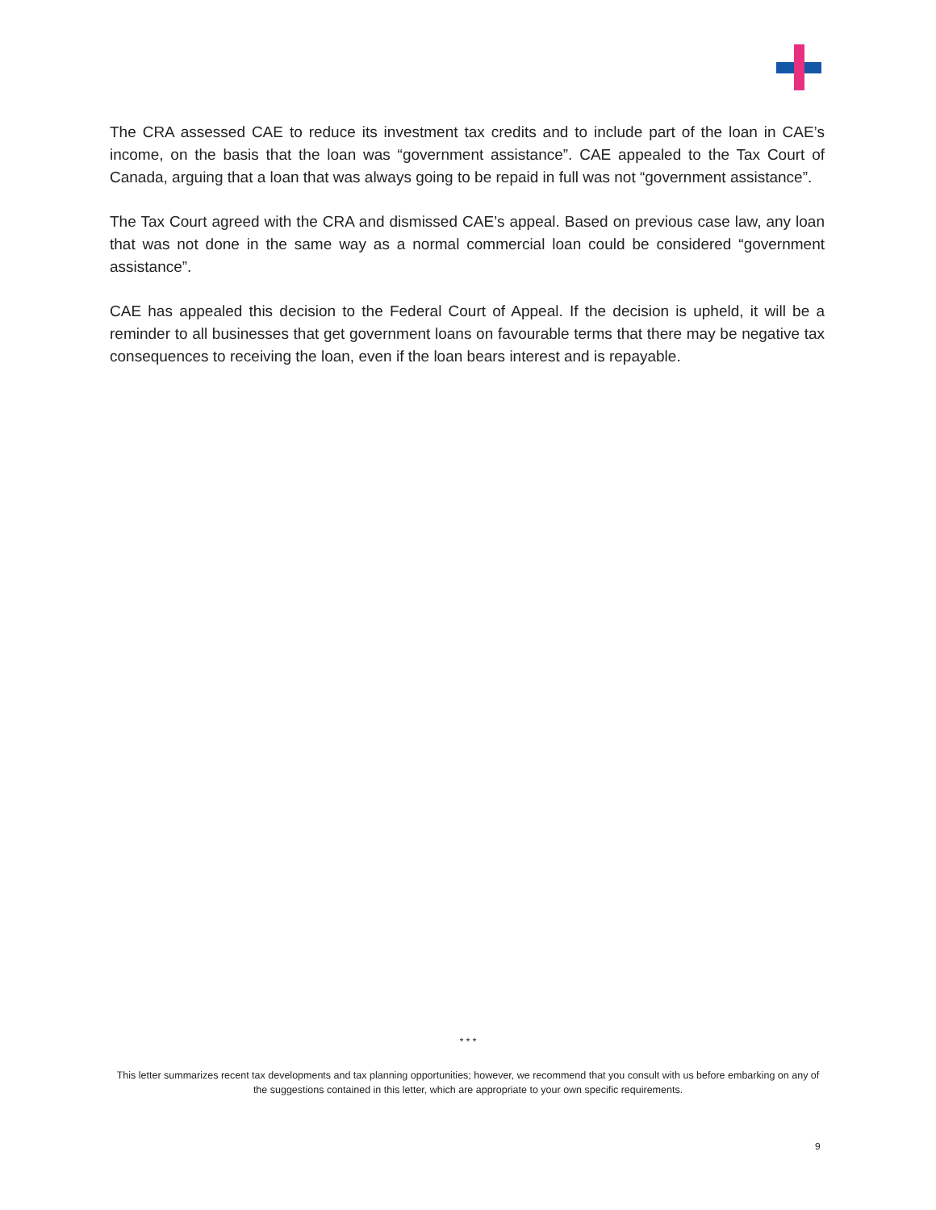The CRA assessed CAE to reduce its investment tax credits and to include part of the loan in CAE’s income, on the basis that the loan was “government assistance”. CAE appealed to the Tax Court of Canada, arguing that a loan that was always going to be repaid in full was not “government assistance”.
The Tax Court agreed with the CRA and dismissed CAE’s appeal. Based on previous case law, any loan that was not done in the same way as a normal commercial loan could be considered “government assistance”.
CAE has appealed this decision to the Federal Court of Appeal. If the decision is upheld, it will be a reminder to all businesses that get government loans on favourable terms that there may be negative tax consequences to receiving the loan, even if the loan bears interest and is repayable.
* * *
This letter summarizes recent tax developments and tax planning opportunities; however, we recommend that you consult with us before embarking on any of the suggestions contained in this letter, which are appropriate to your own specific requirements.
9